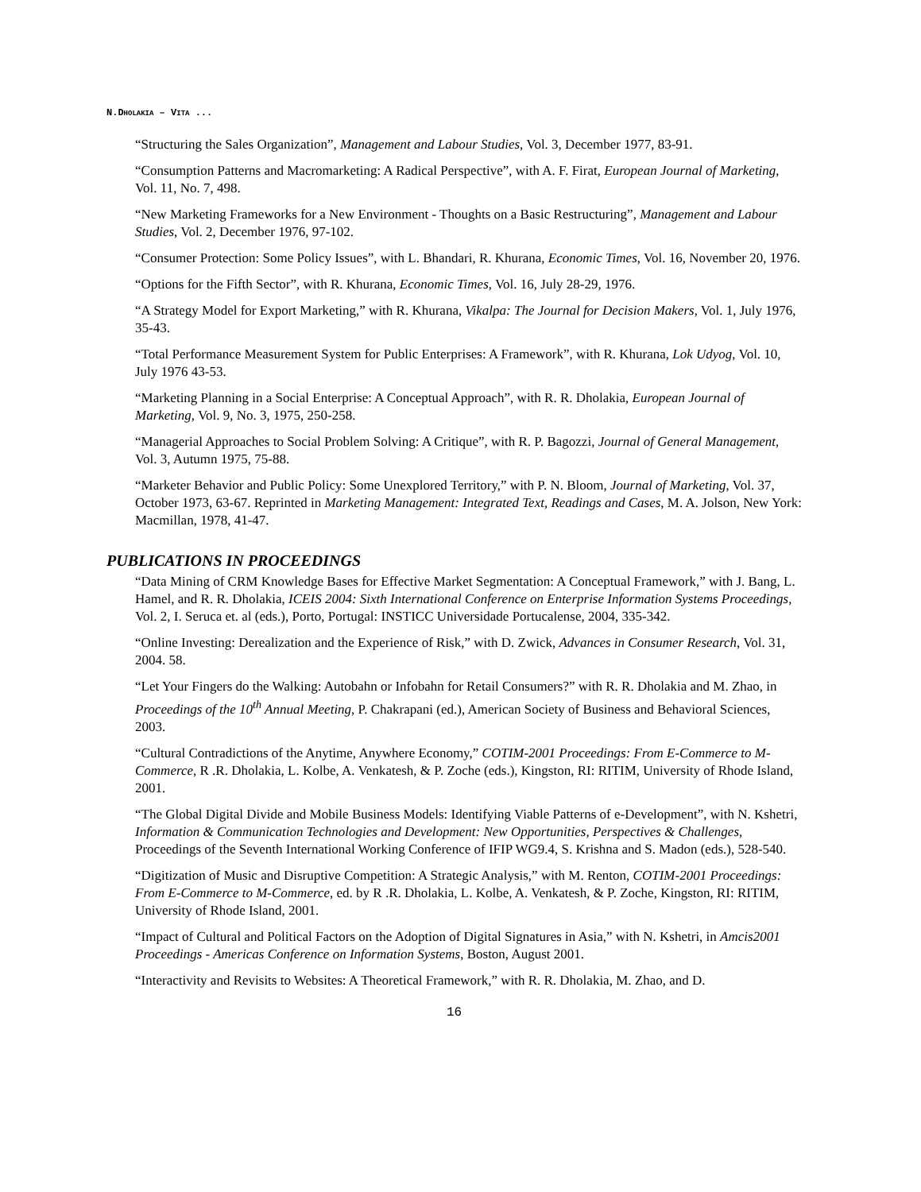N.DHOLAKIA – VITA ...
“Structuring the Sales Organization”, Management and Labour Studies, Vol. 3, December 1977, 83-91.
“Consumption Patterns and Macromarketing: A Radical Perspective”, with A. F. Firat, European Journal of Marketing, Vol. 11, No. 7, 498.
“New Marketing Frameworks for a New Environment - Thoughts on a Basic Restructuring”, Management and Labour Studies, Vol. 2, December 1976, 97-102.
“Consumer Protection: Some Policy Issues”, with L. Bhandari, R. Khurana, Economic Times, Vol. 16, November 20, 1976.
“Options for the Fifth Sector”, with R. Khurana, Economic Times, Vol. 16, July 28-29, 1976.
“A Strategy Model for Export Marketing,” with R. Khurana, Vikalpa: The Journal for Decision Makers, Vol. 1, July 1976, 35-43.
“Total Performance Measurement System for Public Enterprises: A Framework”, with R. Khurana, Lok Udyog, Vol. 10, July 1976 43-53.
“Marketing Planning in a Social Enterprise: A Conceptual Approach”, with R. R. Dholakia, European Journal of Marketing, Vol. 9, No. 3, 1975, 250-258.
“Managerial Approaches to Social Problem Solving: A Critique”, with R. P. Bagozzi, Journal of General Management, Vol. 3, Autumn 1975, 75-88.
“Marketer Behavior and Public Policy: Some Unexplored Territory,” with P. N. Bloom, Journal of Marketing, Vol. 37, October 1973, 63-67. Reprinted in Marketing Management: Integrated Text, Readings and Cases, M. A. Jolson, New York: Macmillan, 1978, 41-47.
PUBLICATIONS IN PROCEEDINGS
“Data Mining of CRM Knowledge Bases for Effective Market Segmentation: A Conceptual Framework,” with J. Bang, L. Hamel, and R. R. Dholakia, ICEIS 2004: Sixth International Conference on Enterprise Information Systems Proceedings, Vol. 2, I. Seruca et. al (eds.), Porto, Portugal: INSTICC Universidade Portucalense, 2004, 335-342.
“Online Investing: Derealization and the Experience of Risk,” with D. Zwick, Advances in Consumer Research, Vol. 31, 2004. 58.
“Let Your Fingers do the Walking: Autobahn or Infobahn for Retail Consumers?” with R. R. Dholakia and M. Zhao, in Proceedings of the 10<sup>th</sup> Annual Meeting, P. Chakrapani (ed.), American Society of Business and Behavioral Sciences, 2003.
“Cultural Contradictions of the Anytime, Anywhere Economy,” COTIM-2001 Proceedings: From E-Commerce to M-Commerce, R .R. Dholakia, L. Kolbe, A. Venkatesh, & P. Zoche (eds.), Kingston, RI: RITIM, University of Rhode Island, 2001.
“The Global Digital Divide and Mobile Business Models: Identifying Viable Patterns of e-Development”, with N. Kshetri, Information & Communication Technologies and Development: New Opportunities, Perspectives & Challenges, Proceedings of the Seventh International Working Conference of IFIP WG9.4, S. Krishna and S. Madon (eds.), 528-540.
“Digitization of Music and Disruptive Competition: A Strategic Analysis,” with M. Renton, COTIM-2001 Proceedings: From E-Commerce to M-Commerce, ed. by R .R. Dholakia, L. Kolbe, A. Venkatesh, & P. Zoche, Kingston, RI: RITIM, University of Rhode Island, 2001.
“Impact of Cultural and Political Factors on the Adoption of Digital Signatures in Asia,” with N. Kshetri, in Amcis2001 Proceedings - Americas Conference on Information Systems, Boston, August 2001.
“Interactivity and Revisits to Websites: A Theoretical Framework,” with R. R. Dholakia, M. Zhao, and D.
16